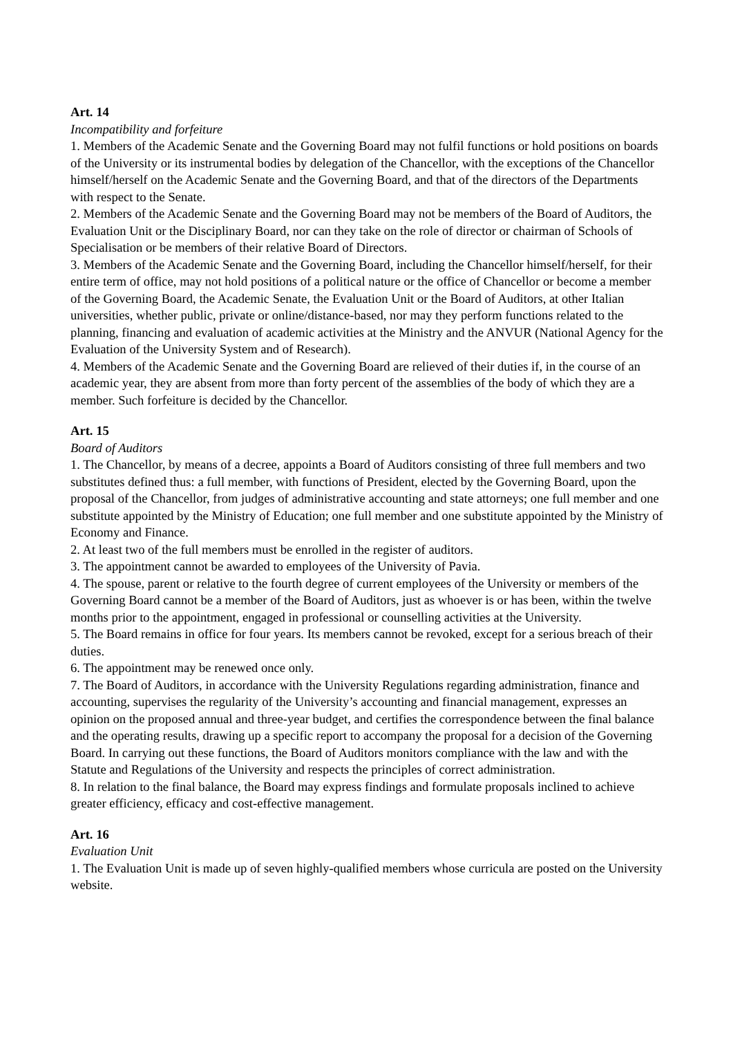Art. 14
Incompatibility and forfeiture
1. Members of the Academic Senate and the Governing Board may not fulfil functions or hold positions on boards of the University or its instrumental bodies by delegation of the Chancellor, with the exceptions of the Chancellor himself/herself on the Academic Senate and the Governing Board, and that of the directors of the Departments with respect to the Senate.
2. Members of the Academic Senate and the Governing Board may not be members of the Board of Auditors, the Evaluation Unit or the Disciplinary Board, nor can they take on the role of director or chairman of Schools of Specialisation or be members of their relative Board of Directors.
3. Members of the Academic Senate and the Governing Board, including the Chancellor himself/herself, for their entire term of office, may not hold positions of a political nature or the office of Chancellor or become a member of the Governing Board, the Academic Senate, the Evaluation Unit or the Board of Auditors, at other Italian universities, whether public, private or online/distance-based, nor may they perform functions related to the planning, financing and evaluation of academic activities at the Ministry and the ANVUR (National Agency for the Evaluation of the University System and of Research).
4. Members of the Academic Senate and the Governing Board are relieved of their duties if, in the course of an academic year, they are absent from more than forty percent of the assemblies of the body of which they are a member. Such forfeiture is decided by the Chancellor.
Art. 15
Board of Auditors
1. The Chancellor, by means of a decree, appoints a Board of Auditors consisting of three full members and two substitutes defined thus: a full member, with functions of President, elected by the Governing Board, upon the proposal of the Chancellor, from judges of administrative accounting and state attorneys; one full member and one substitute appointed by the Ministry of Education; one full member and one substitute appointed by the Ministry of Economy and Finance.
2. At least two of the full members must be enrolled in the register of auditors.
3. The appointment cannot be awarded to employees of the University of Pavia.
4. The spouse, parent or relative to the fourth degree of current employees of the University or members of the Governing Board cannot be a member of the Board of Auditors, just as whoever is or has been, within the twelve months prior to the appointment, engaged in professional or counselling activities at the University.
5. The Board remains in office for four years. Its members cannot be revoked, except for a serious breach of their duties.
6. The appointment may be renewed once only.
7. The Board of Auditors, in accordance with the University Regulations regarding administration, finance and accounting, supervises the regularity of the University’s accounting and financial management, expresses an opinion on the proposed annual and three-year budget, and certifies the correspondence between the final balance and the operating results, drawing up a specific report to accompany the proposal for a decision of the Governing Board. In carrying out these functions, the Board of Auditors monitors compliance with the law and with the Statute and Regulations of the University and respects the principles of correct administration.
8. In relation to the final balance, the Board may express findings and formulate proposals inclined to achieve greater efficiency, efficacy and cost-effective management.
Art. 16
Evaluation Unit
1. The Evaluation Unit is made up of seven highly-qualified members whose curricula are posted on the University website.